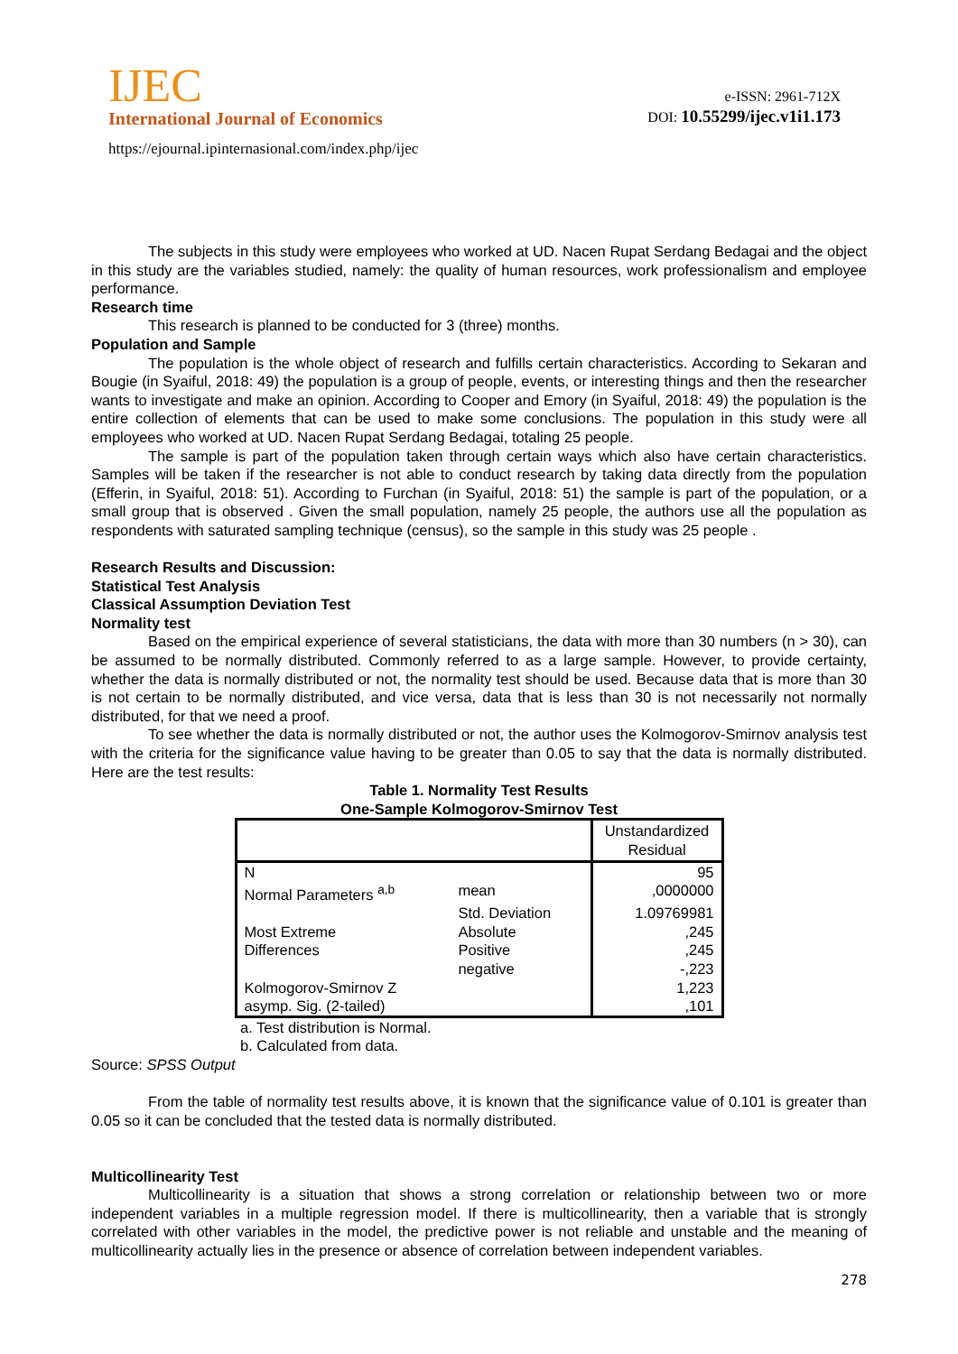IJEC
International Journal of Economics
https://ejournal.ipinternasional.com/index.php/ijec
e-ISSN: 2961-712X
DOI: 10.55299/ijec.v1i1.173
The subjects in this study were employees who worked at UD. Nacen Rupat Serdang Bedagai and the object in this study are the variables studied, namely: the quality of human resources, work professionalism and employee performance.
Research time
This research is planned to be conducted for 3 (three) months.
Population and Sample
The population is the whole object of research and fulfills certain characteristics. According to Sekaran and Bougie (in Syaiful, 2018: 49) the population is a group of people, events, or interesting things and then the researcher wants to investigate and make an opinion. According to Cooper and Emory (in Syaiful, 2018: 49) the population is the entire collection of elements that can be used to make some conclusions. The population in this study were all employees who worked at UD. Nacen Rupat Serdang Bedagai, totaling 25 people.
The sample is part of the population taken through certain ways which also have certain characteristics. Samples will be taken if the researcher is not able to conduct research by taking data directly from the population (Efferin, in Syaiful, 2018: 51). According to Furchan (in Syaiful, 2018: 51) the sample is part of the population, or a small group that is observed . Given the small population, namely 25 people, the authors use all the population as respondents with saturated sampling technique (census), so the sample in this study was 25 people .
Research Results and Discussion:
Statistical Test Analysis
Classical Assumption Deviation Test
Normality test
Based on the empirical experience of several statisticians, the data with more than 30 numbers (n > 30), can be assumed to be normally distributed. Commonly referred to as a large sample. However, to provide certainty, whether the data is normally distributed or not, the normality test should be used. Because data that is more than 30 is not certain to be normally distributed, and vice versa, data that is less than 30 is not necessarily not normally distributed, for that we need a proof.
To see whether the data is normally distributed or not, the author uses the Kolmogorov-Smirnov analysis test with the criteria for the significance value having to be greater than 0.05 to say that the data is normally distributed. Here are the test results:
Table 1. Normality Test Results
One-Sample Kolmogorov-Smirnov Test
| | | Unstandardized Residual |
| --- | --- | --- |
| N | | 95 |
| Normal Parameters <sup>a,b</sup> | mean | ,0000000 |
| | Std. Deviation | 1.09769981 |
| Most Extreme | Absolute | ,245 |
| Differences | Positive | ,245 |
| | negative | -,223 |
| Kolmogorov-Smirnov Z | | 1,223 |
| asymp. Sig. (2-tailed) | | ,101 |
a. Test distribution is Normal.
b. Calculated from data.
Source: SPSS Output
From the table of normality test results above, it is known that the significance value of 0.101 is greater than 0.05 so it can be concluded that the tested data is normally distributed.
Multicollinearity Test
Multicollinearity is a situation that shows a strong correlation or relationship between two or more independent variables in a multiple regression model. If there is multicollinearity, then a variable that is strongly correlated with other variables in the model, the predictive power is not reliable and unstable and the meaning of multicollinearity actually lies in the presence or absence of correlation between independent variables.
278